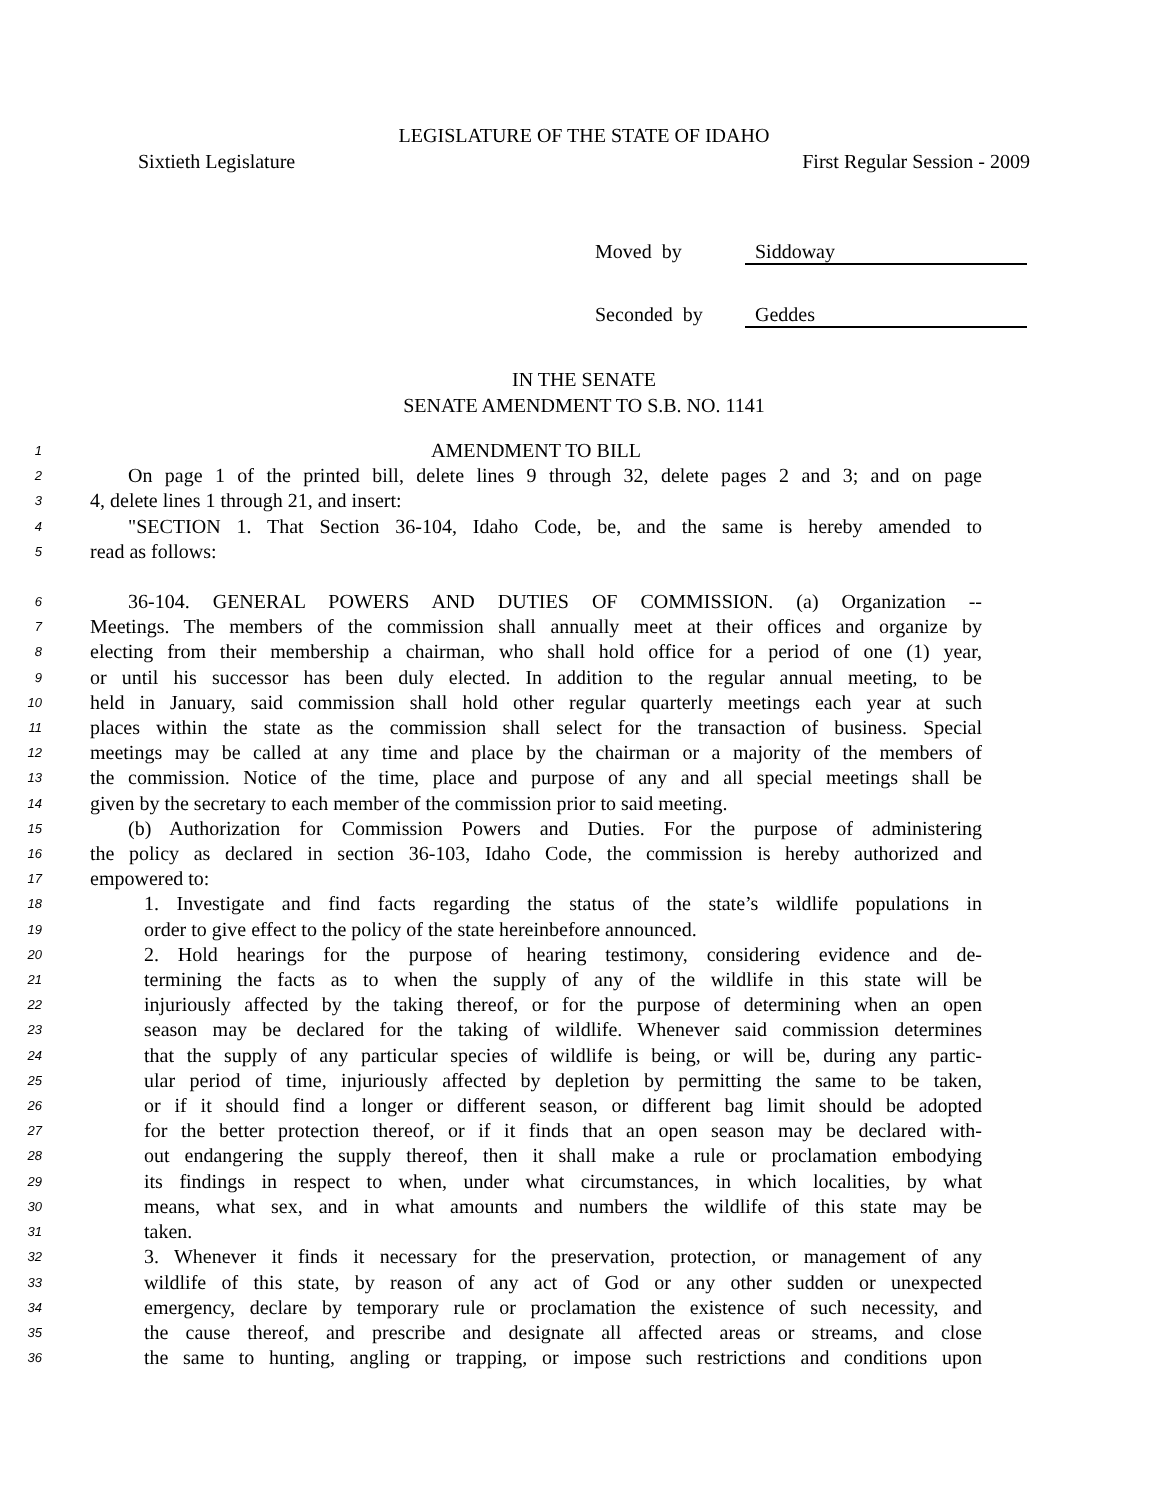LEGISLATURE OF THE STATE OF IDAHO
Sixtieth Legislature First Regular Session - 2009
Moved by Siddoway
Seconded by Geddes
IN THE SENATE
SENATE AMENDMENT TO S.B. NO. 1141
1 AMENDMENT TO BILL
2 On page 1 of the printed bill, delete lines 9 through 32, delete pages 2 and 3; and on page
3 4, delete lines 1 through 21, and insert:
4 "SECTION 1. That Section 36-104, Idaho Code, be, and the same is hereby amended to
5 read as follows:
6 36-104. GENERAL POWERS AND DUTIES OF COMMISSION. (a) Organization --
7 Meetings. The members of the commission shall annually meet at their offices and organize by
8 electing from their membership a chairman, who shall hold office for a period of one (1) year,
9 or until his successor has been duly elected. In addition to the regular annual meeting, to be
10 held in January, said commission shall hold other regular quarterly meetings each year at such
11 places within the state as the commission shall select for the transaction of business. Special
12 meetings may be called at any time and place by the chairman or a majority of the members of
13 the commission. Notice of the time, place and purpose of any and all special meetings shall be
14 given by the secretary to each member of the commission prior to said meeting.
15 (b) Authorization for Commission Powers and Duties. For the purpose of administering
16 the policy as declared in section 36-103, Idaho Code, the commission is hereby authorized and
17 empowered to:
18 1. Investigate and find facts regarding the status of the state’s wildlife populations in
19 order to give effect to the policy of the state hereinbefore announced.
20 2. Hold hearings for the purpose of hearing testimony, considering evidence and de-
21 termining the facts as to when the supply of any of the wildlife in this state will be
22 injuriously affected by the taking thereof, or for the purpose of determining when an open
23 season may be declared for the taking of wildlife. Whenever said commission determines
24 that the supply of any particular species of wildlife is being, or will be, during any partic-
25 ular period of time, injuriously affected by depletion by permitting the same to be taken,
26 or if it should find a longer or different season, or different bag limit should be adopted
27 for the better protection thereof, or if it finds that an open season may be declared with-
28 out endangering the supply thereof, then it shall make a rule or proclamation embodying
29 its findings in respect to when, under what circumstances, in which localities, by what
30 means, what sex, and in what amounts and numbers the wildlife of this state may be
31 taken.
32 3. Whenever it finds it necessary for the preservation, protection, or management of any
33 wildlife of this state, by reason of any act of God or any other sudden or unexpected
34 emergency, declare by temporary rule or proclamation the existence of such necessity, and
35 the cause thereof, and prescribe and designate all affected areas or streams, and close
36 the same to hunting, angling or trapping, or impose such restrictions and conditions upon